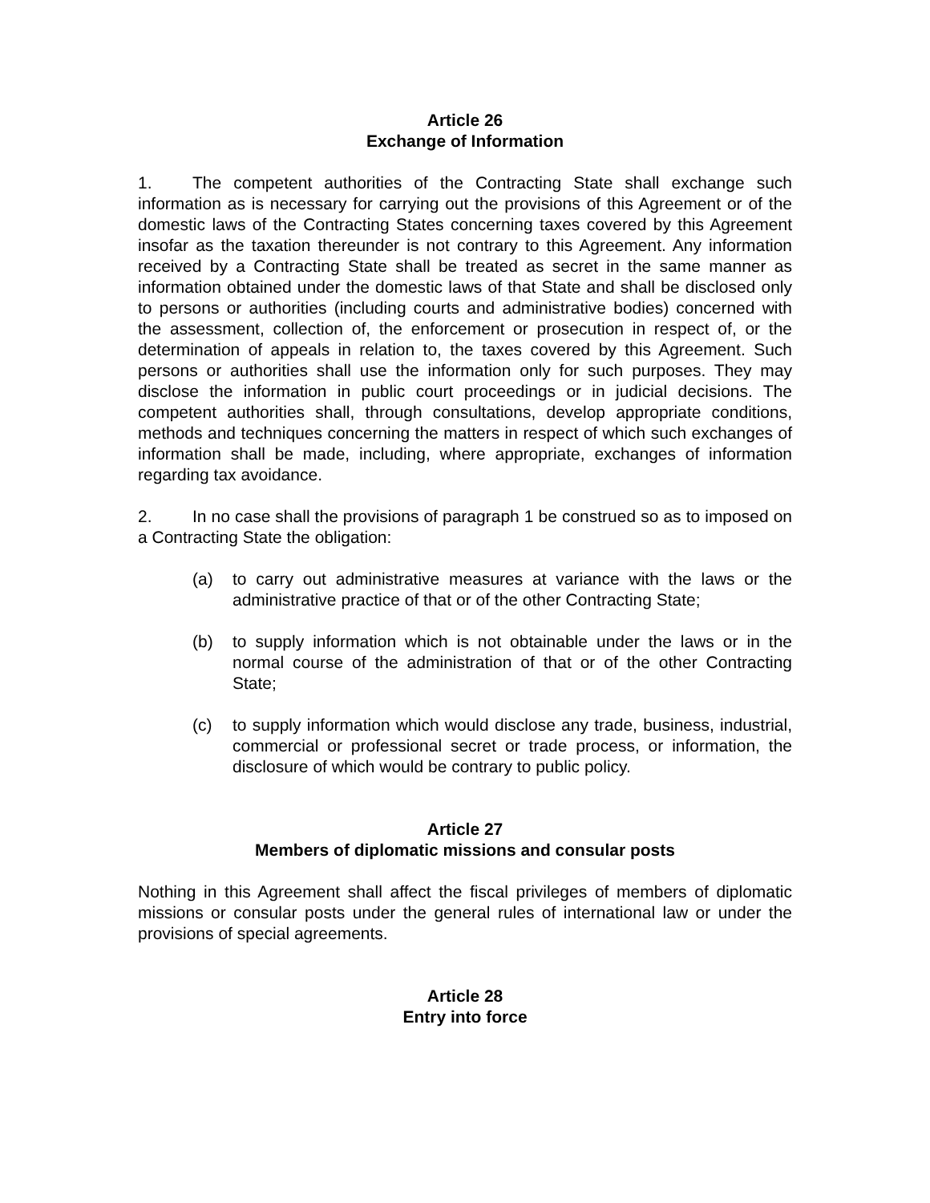Article 26
Exchange of Information
1. The competent authorities of the Contracting State shall exchange such information as is necessary for carrying out the provisions of this Agreement or of the domestic laws of the Contracting States concerning taxes covered by this Agreement insofar as the taxation thereunder is not contrary to this Agreement. Any information received by a Contracting State shall be treated as secret in the same manner as information obtained under the domestic laws of that State and shall be disclosed only to persons or authorities (including courts and administrative bodies) concerned with the assessment, collection of, the enforcement or prosecution in respect of, or the determination of appeals in relation to, the taxes covered by this Agreement. Such persons or authorities shall use the information only for such purposes. They may disclose the information in public court proceedings or in judicial decisions. The competent authorities shall, through consultations, develop appropriate conditions, methods and techniques concerning the matters in respect of which such exchanges of information shall be made, including, where appropriate, exchanges of information regarding tax avoidance.
2. In no case shall the provisions of paragraph 1 be construed so as to imposed on a Contracting State the obligation:
(a) to carry out administrative measures at variance with the laws or the administrative practice of that or of the other Contracting State;
(b) to supply information which is not obtainable under the laws or in the normal course of the administration of that or of the other Contracting State;
(c) to supply information which would disclose any trade, business, industrial, commercial or professional secret or trade process, or information, the disclosure of which would be contrary to public policy.
Article 27
Members of diplomatic missions and consular posts
Nothing in this Agreement shall affect the fiscal privileges of members of diplomatic missions or consular posts under the general rules of international law or under the provisions of special agreements.
Article 28
Entry into force